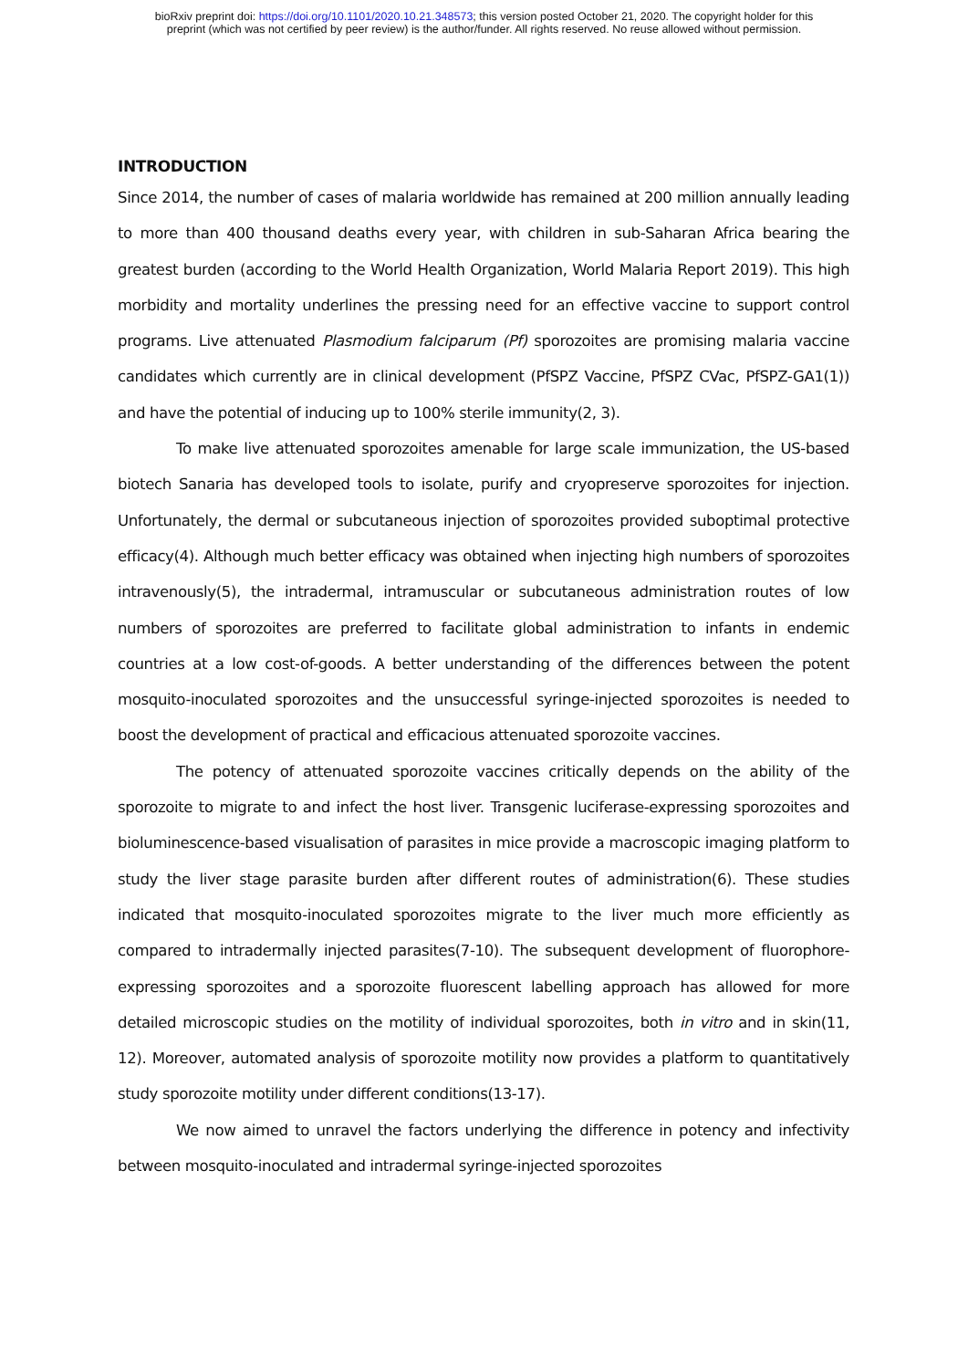bioRxiv preprint doi: https://doi.org/10.1101/2020.10.21.348573; this version posted October 21, 2020. The copyright holder for this
preprint (which was not certified by peer review) is the author/funder. All rights reserved. No reuse allowed without permission.
INTRODUCTION
Since 2014, the number of cases of malaria worldwide has remained at 200 million annually leading to more than 400 thousand deaths every year, with children in sub-Saharan Africa bearing the greatest burden (according to the World Health Organization, World Malaria Report 2019). This high morbidity and mortality underlines the pressing need for an effective vaccine to support control programs. Live attenuated Plasmodium falciparum (Pf) sporozoites are promising malaria vaccine candidates which currently are in clinical development (PfSPZ Vaccine, PfSPZ CVac, PfSPZ-GA1(1)) and have the potential of inducing up to 100% sterile immunity(2, 3).
To make live attenuated sporozoites amenable for large scale immunization, the US-based biotech Sanaria has developed tools to isolate, purify and cryopreserve sporozoites for injection. Unfortunately, the dermal or subcutaneous injection of sporozoites provided suboptimal protective efficacy(4). Although much better efficacy was obtained when injecting high numbers of sporozoites intravenously(5), the intradermal, intramuscular or subcutaneous administration routes of low numbers of sporozoites are preferred to facilitate global administration to infants in endemic countries at a low cost-of-goods. A better understanding of the differences between the potent mosquito-inoculated sporozoites and the unsuccessful syringe-injected sporozoites is needed to boost the development of practical and efficacious attenuated sporozoite vaccines.
The potency of attenuated sporozoite vaccines critically depends on the ability of the sporozoite to migrate to and infect the host liver. Transgenic luciferase-expressing sporozoites and bioluminescence-based visualisation of parasites in mice provide a macroscopic imaging platform to study the liver stage parasite burden after different routes of administration(6). These studies indicated that mosquito-inoculated sporozoites migrate to the liver much more efficiently as compared to intradermally injected parasites(7-10). The subsequent development of fluorophore-expressing sporozoites and a sporozoite fluorescent labelling approach has allowed for more detailed microscopic studies on the motility of individual sporozoites, both in vitro and in skin(11, 12). Moreover, automated analysis of sporozoite motility now provides a platform to quantitatively study sporozoite motility under different conditions(13-17).
We now aimed to unravel the factors underlying the difference in potency and infectivity between mosquito-inoculated and intradermal syringe-injected sporozoites